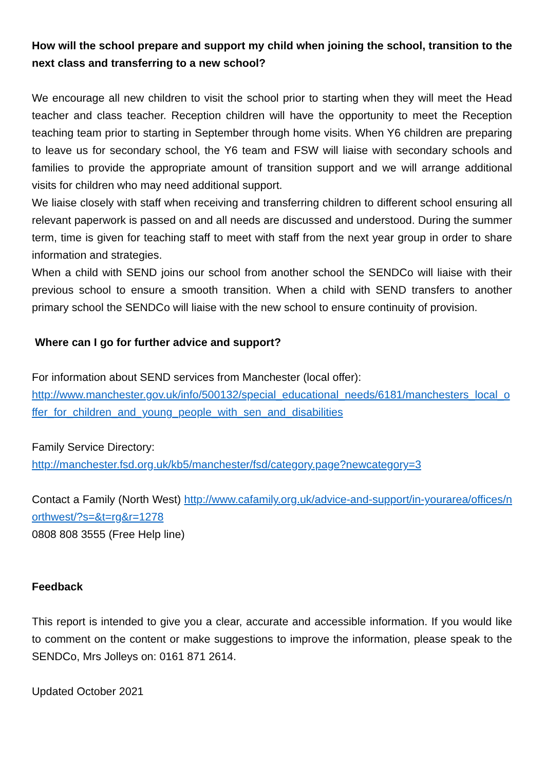How will the school prepare and support my child when joining the school, transition to the next class and transferring to a new school?
We encourage all new children to visit the school prior to starting when they will meet the Head teacher and class teacher. Reception children will have the opportunity to meet the Reception teaching team prior to starting in September through home visits. When Y6 children are preparing to leave us for secondary school, the Y6 team and FSW will liaise with secondary schools and families to provide the appropriate amount of transition support and we will arrange additional visits for children who may need additional support.
We liaise closely with staff when receiving and transferring children to different school ensuring all relevant paperwork is passed on and all needs are discussed and understood. During the summer term, time is given for teaching staff to meet with staff from the next year group in order to share information and strategies.
When a child with SEND joins our school from another school the SENDCo will liaise with their previous school to ensure a smooth transition. When a child with SEND transfers to another primary school the SENDCo will liaise with the new school to ensure continuity of provision.
Where can I go for further advice and support?
For information about SEND services from Manchester (local offer):
http://www.manchester.gov.uk/info/500132/special_educational_needs/6181/manchesters_local_offer_for_children_and_young_people_with_sen_and_disabilities
Family Service Directory:
http://manchester.fsd.org.uk/kb5/manchester/fsd/category.page?newcategory=3
Contact a Family (North West) http://www.cafamily.org.uk/advice-and-support/in-yourarea/offices/northwest/?s=&t=rg&r=1278
0808 808 3555 (Free Help line)
Feedback
This report is intended to give you a clear, accurate and accessible information. If you would like to comment on the content or make suggestions to improve the information, please speak to the SENDCo, Mrs Jolleys on: 0161 871 2614.
Updated October 2021